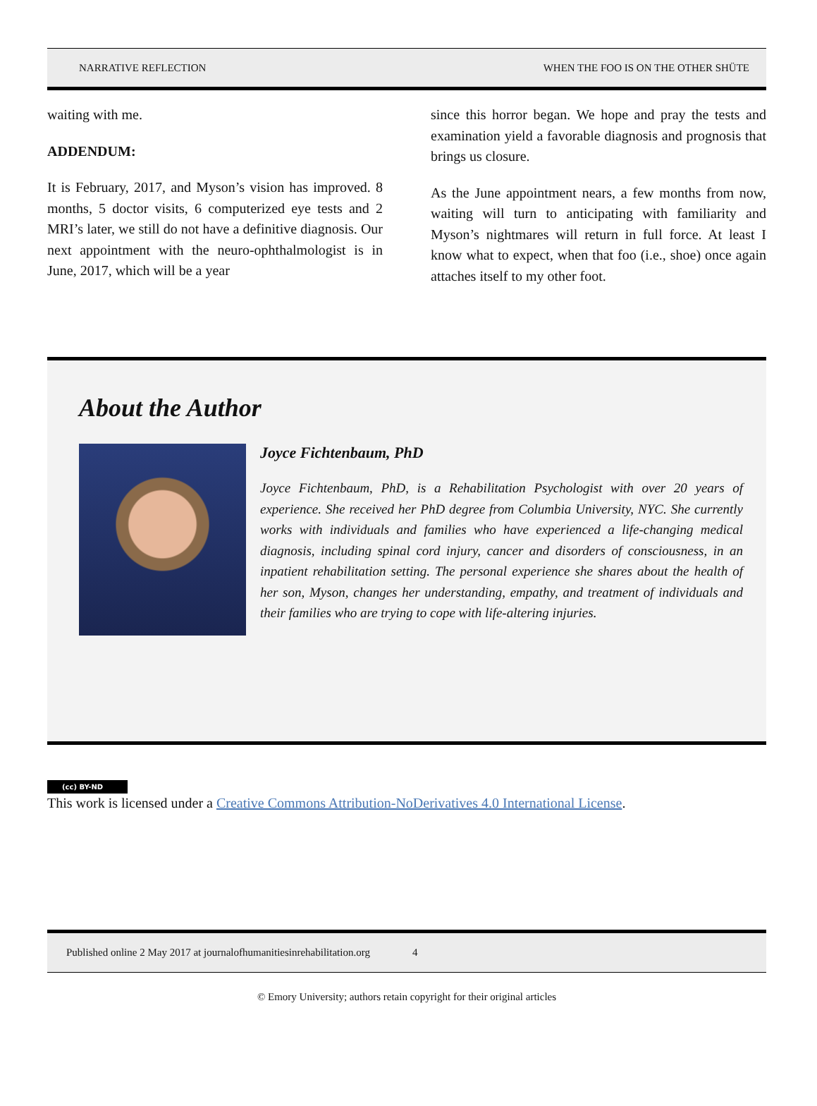NARRATIVE REFLECTION WHEN THE FOO IS ON THE OTHER SHÜTE
waiting with me.
ADDENDUM:
It is February, 2017, and Myson’s vision has improved. 8 months, 5 doctor visits, 6 computerized eye tests and 2 MRI’s later, we still do not have a definitive diagnosis. Our next appointment with the neuro-ophthalmologist is in June, 2017, which will be a year
since this horror began. We hope and pray the tests and examination yield a favorable diagnosis and prognosis that brings us closure.
As the June appointment nears, a few months from now, waiting will turn to anticipating with familiarity and Myson’s nightmares will return in full force. At least I know what to expect, when that foo (i.e., shoe) once again attaches itself to my other foot.
About the Author
Joyce Fichtenbaum, PhD
Joyce Fichtenbaum, PhD, is a Rehabilitation Psychologist with over 20 years of experience. She received her PhD degree from Columbia University, NYC. She currently works with individuals and families who have experienced a life-changing medical diagnosis, including spinal cord injury, cancer and disorders of consciousness, in an inpatient rehabilitation setting. The personal experience she shares about the health of her son, Myson, changes her understanding, empathy, and treatment of individuals and their families who are trying to cope with life-altering injuries.
(cc) BY-ND
This work is licensed under a Creative Commons Attribution-NoDerivatives 4.0 International License.
Published online 2 May 2017 at journalofhumanitiesinrehabilitation.org 4
© Emory University; authors retain copyright for their original articles